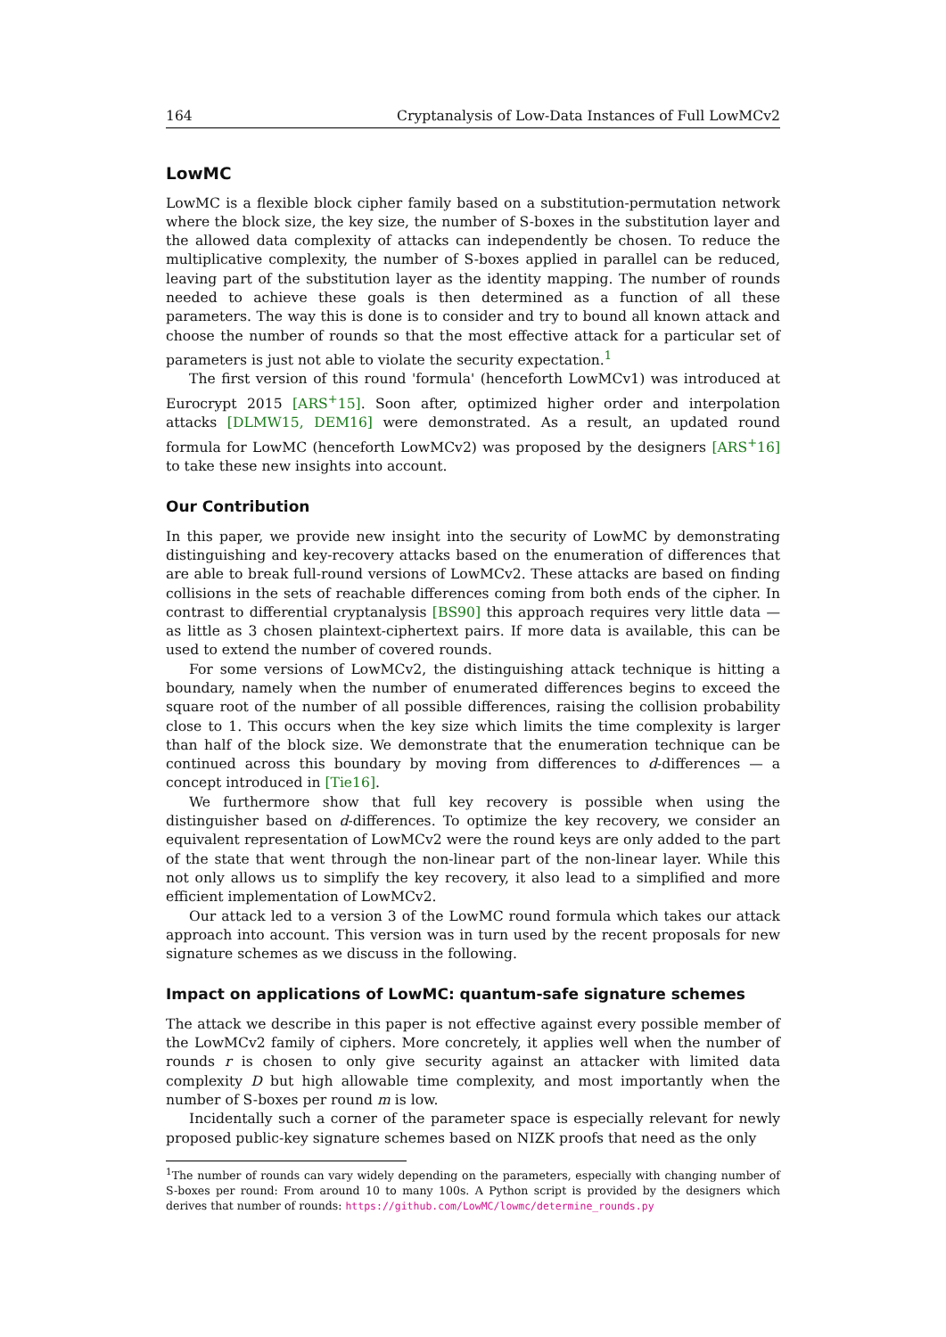164 Cryptanalysis of Low-Data Instances of Full LowMCv2
LowMC
LowMC is a flexible block cipher family based on a substitution-permutation network where the block size, the key size, the number of S-boxes in the substitution layer and the allowed data complexity of attacks can independently be chosen. To reduce the multiplicative complexity, the number of S-boxes applied in parallel can be reduced, leaving part of the substitution layer as the identity mapping. The number of rounds needed to achieve these goals is then determined as a function of all these parameters. The way this is done is to consider and try to bound all known attack and choose the number of rounds so that the most effective attack for a particular set of parameters is just not able to violate the security expectation.<sup>1</sup>
The first version of this round 'formula' (henceforth LowMCv1) was introduced at Eurocrypt 2015 [ARS<sup>+</sup>15]. Soon after, optimized higher order and interpolation attacks [DLMW15, DEM16] were demonstrated. As a result, an updated round formula for LowMC (henceforth LowMCv2) was proposed by the designers [ARS<sup>+</sup>16] to take these new insights into account.
Our Contribution
In this paper, we provide new insight into the security of LowMC by demonstrating distinguishing and key-recovery attacks based on the enumeration of differences that are able to break full-round versions of LowMCv2. These attacks are based on finding collisions in the sets of reachable differences coming from both ends of the cipher. In contrast to differential cryptanalysis [BS90] this approach requires very little data — as little as 3 chosen plaintext-ciphertext pairs. If more data is available, this can be used to extend the number of covered rounds.
For some versions of LowMCv2, the distinguishing attack technique is hitting a boundary, namely when the number of enumerated differences begins to exceed the square root of the number of all possible differences, raising the collision probability close to 1. This occurs when the key size which limits the time complexity is larger than half of the block size. We demonstrate that the enumeration technique can be continued across this boundary by moving from differences to d-differences — a concept introduced in [Tie16].
We furthermore show that full key recovery is possible when using the distinguisher based on d-differences. To optimize the key recovery, we consider an equivalent representation of LowMCv2 were the round keys are only added to the part of the state that went through the non-linear part of the non-linear layer. While this not only allows us to simplify the key recovery, it also lead to a simplified and more efficient implementation of LowMCv2.
Our attack led to a version 3 of the LowMC round formula which takes our attack approach into account. This version was in turn used by the recent proposals for new signature schemes as we discuss in the following.
Impact on applications of LowMC: quantum-safe signature schemes
The attack we describe in this paper is not effective against every possible member of the LowMCv2 family of ciphers. More concretely, it applies well when the number of rounds r is chosen to only give security against an attacker with limited data complexity D but high allowable time complexity, and most importantly when the number of S-boxes per round m is low.
Incidentally such a corner of the parameter space is especially relevant for newly proposed public-key signature schemes based on NIZK proofs that need as the only
<sup>1</sup> The number of rounds can vary widely depending on the parameters, especially with changing number of S-boxes per round: From around 10 to many 100s. A Python script is provided by the designers which derives that number of rounds: https://github.com/LowMC/lowmc/determine_rounds.py